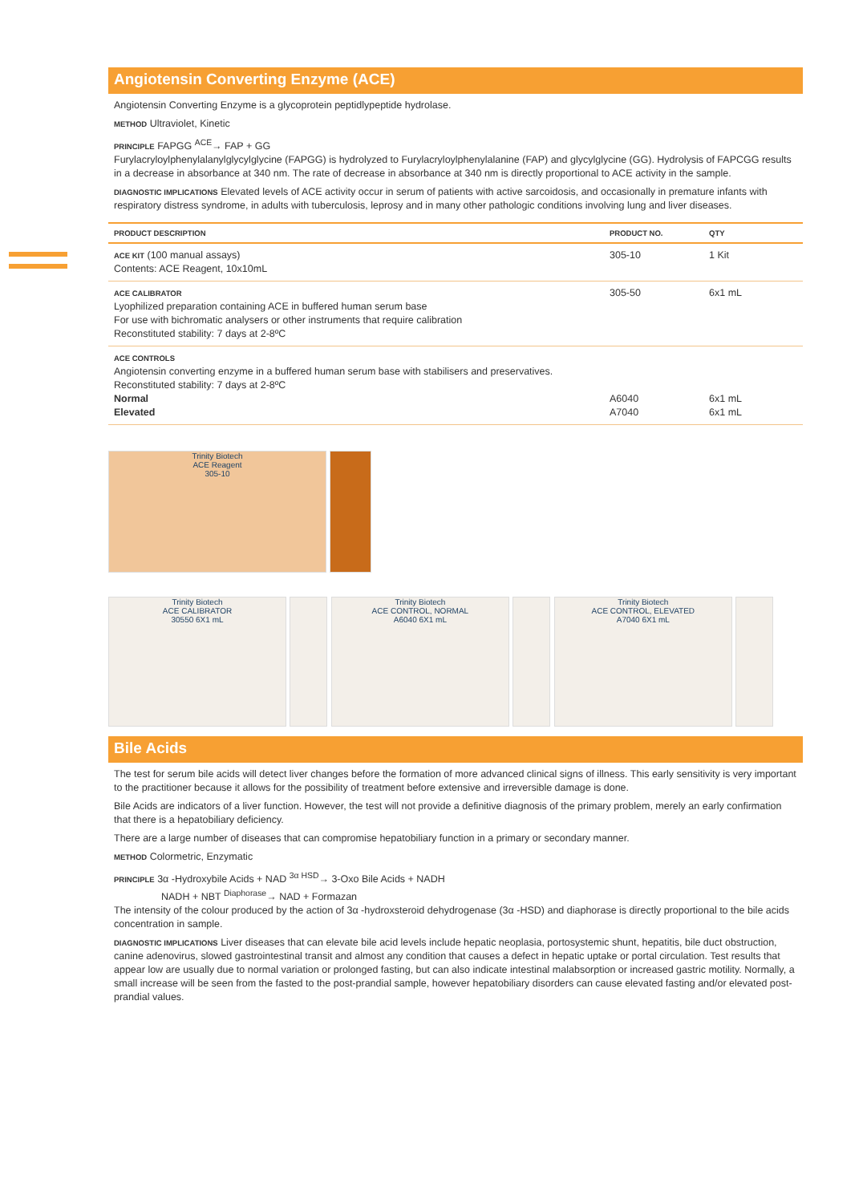Angiotensin Converting Enzyme (ACE)
Angiotensin Converting Enzyme is a glycoprotein peptidlypeptide hydrolase.
METHOD Ultraviolet, Kinetic
PRINCIPLE FAPGG <sup>ACE</sup>→ FAP + GG
Furylacryloylphenylalanylglycylglycine (FAPGG) is hydrolyzed to Furylacryloylphenylalanine (FAP) and glycylglycine (GG). Hydrolysis of FAPCGG results in a decrease in absorbance at 340 nm. The rate of decrease in absorbance at 340 nm is directly proportional to ACE activity in the sample.
DIAGNOSTIC IMPLICATIONS Elevated levels of ACE activity occur in serum of patients with active sarcoidosis, and occasionally in premature infants with respiratory distress syndrome, in adults with tuberculosis, leprosy and in many other pathologic conditions involving lung and liver diseases.
| PRODUCT DESCRIPTION | PRODUCT NO. | QTY |
| --- | --- | --- |
| ACE KIT (100 manual assays) Contents: ACE Reagent, 10x10mL | 305-10 | 1 Kit |
| ACE CALIBRATOR Lyophilized preparation containing ACE in buffered human serum base For use with bichromatic analysers or other instruments that require calibration Reconstituted stability: 7 days at 2-8ºC | 305-50 | 6x1 mL |
| ACE CONTROLS Angiotensin converting enzyme in a buffered human serum base with stabilisers and preservatives. Reconstituted stability: 7 days at 2-8ºC Normal Elevated | A6040 A7040 | 6x1 mL 6x1 mL |
Trinity Biotech
ACE Reagent
305-10
Trinity Biotech
ACE CALIBRATOR
30550 6X1 mL
Trinity Biotech
ACE CONTROL, NORMAL
A6040 6X1 mL
Trinity Biotech
ACE CONTROL, ELEVATED
A7040 6X1 mL
Bile Acids
The test for serum bile acids will detect liver changes before the formation of more advanced clinical signs of illness. This early sensitivity is very important to the practitioner because it allows for the possibility of treatment before extensive and irreversible damage is done.
Bile Acids are indicators of a liver function. However, the test will not provide a definitive diagnosis of the primary problem, merely an early confirmation that there is a hepatobiliary deficiency.
There are a large number of diseases that can compromise hepatobiliary function in a primary or secondary manner.
METHOD Colormetric, Enzymatic
PRINCIPLE 3α -Hydroxybile Acids + NAD <sup>3α HSD</sup>→ 3-Oxo Bile Acids + NADH
NADH + NBT <sup>Diaphorase</sup>→ NAD + Formazan
The intensity of the colour produced by the action of 3α -hydroxsteroid dehydrogenase (3α -HSD) and diaphorase is directly proportional to the bile acids concentration in sample.
DIAGNOSTIC IMPLICATIONS Liver diseases that can elevate bile acid levels include hepatic neoplasia, portosystemic shunt, hepatitis, bile duct obstruction, canine adenovirus, slowed gastrointestinal transit and almost any condition that causes a defect in hepatic uptake or portal circulation. Test results that appear low are usually due to normal variation or prolonged fasting, but can also indicate intestinal malabsorption or increased gastric motility. Normally, a small increase will be seen from the fasted to the post-prandial sample, however hepatobiliary disorders can cause elevated fasting and/or elevated post-prandial values.